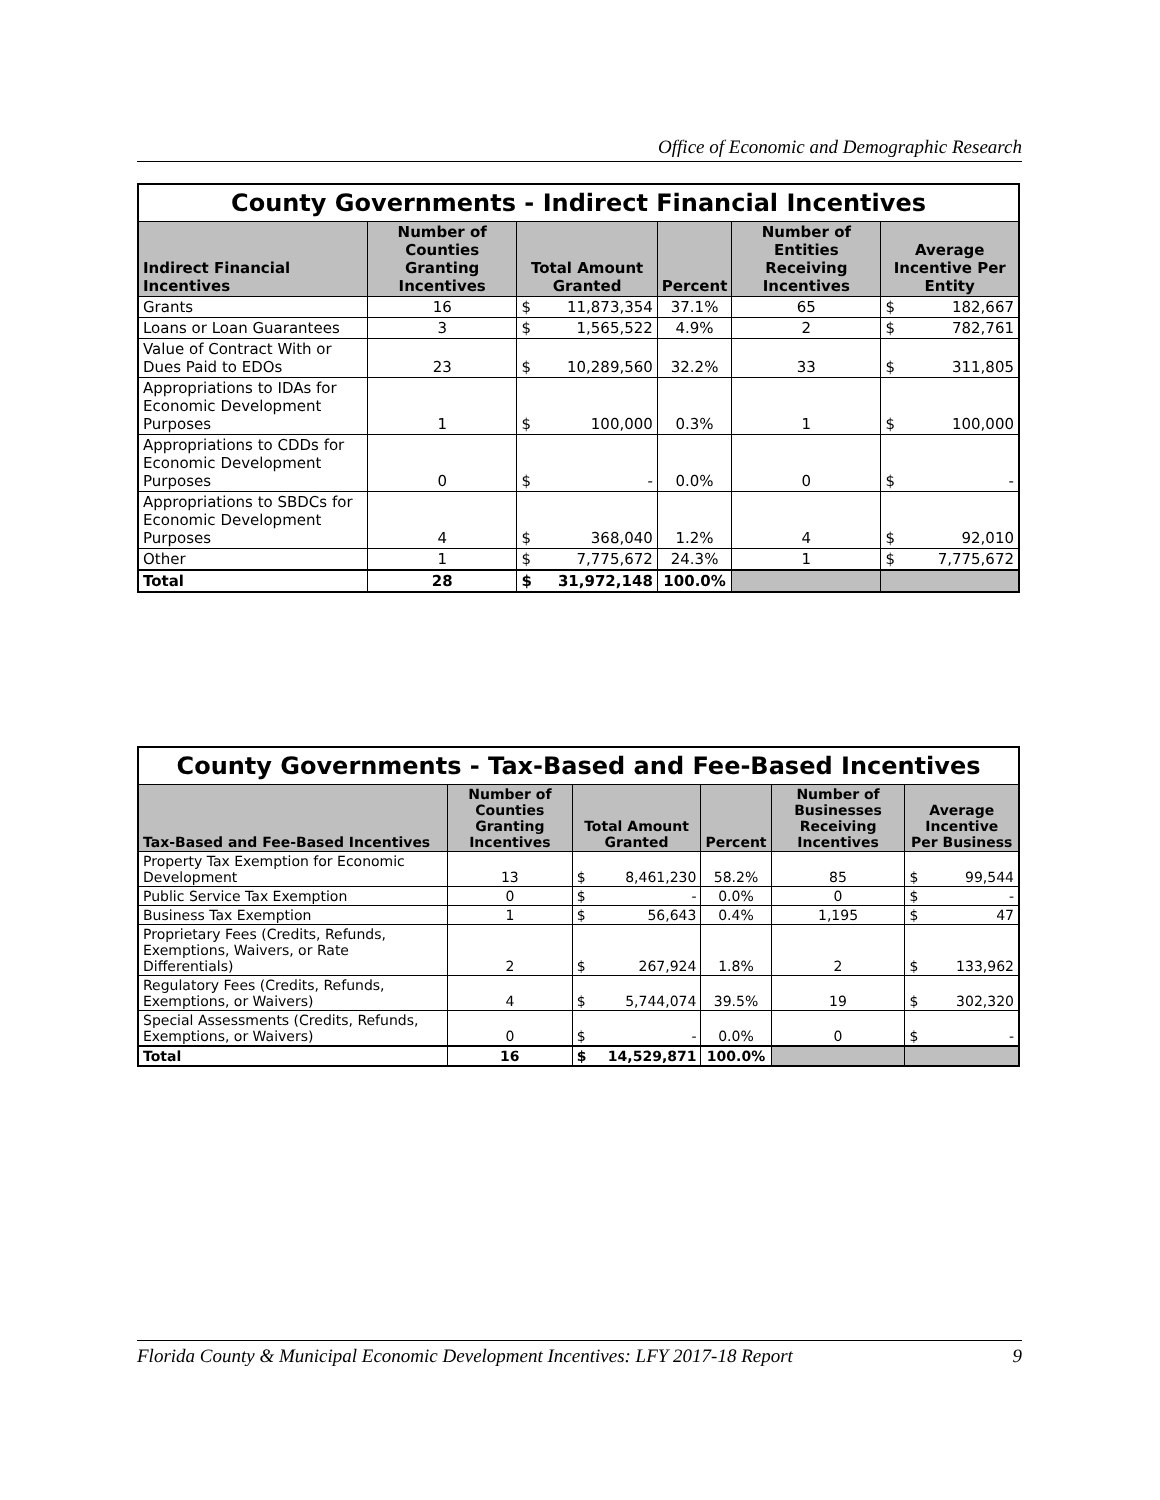Office of Economic and Demographic Research
| County Governments - Indirect Financial Incentives | | | | | | | |
| Indirect Financial Incentives | Number of Counties Granting Incentives | Total Amount Granted | | Percent | Number of Entities Receiving Incentives | Average Incentive Per Entity | |
| Grants | 16 | $ | 11,873,354 | 37.1% | 65 | $ | 182,667 |
| Loans or Loan Guarantees | 3 | $ | 1,565,522 | 4.9% | 2 | $ | 782,761 |
| Value of Contract With or Dues Paid to EDOs | 23 | $ | 10,289,560 | 32.2% | 33 | $ | 311,805 |
| Appropriations to IDAs for Economic Development Purposes | 1 | $ | 100,000 | 0.3% | 1 | $ | 100,000 |
| Appropriations to CDDs for Economic Development Purposes | 0 | $ | - | 0.0% | 0 | $ | - |
| Appropriations to SBDCs for Economic Development Purposes | 4 | $ | 368,040 | 1.2% | 4 | $ | 92,010 |
| Other | 1 | $ | 7,775,672 | 24.3% | 1 | $ | 7,775,672 |
| Total | 28 | $ | 31,972,148 | 100.0% | | | |
| County Governments - Tax-Based and Fee-Based Incentives | | | | | | | |
| Tax-Based and Fee-Based Incentives | Number of Counties Granting Incentives | Total Amount Granted | | Percent | Number of Businesses Receiving Incentives | Average Incentive Per Business | |
| Property Tax Exemption for Economic Development | 13 | $ | 8,461,230 | 58.2% | 85 | $ | 99,544 |
| Public Service Tax Exemption | 0 | $ | - | 0.0% | 0 | $ | - |
| Business Tax Exemption | 1 | $ | 56,643 | 0.4% | 1,195 | $ | 47 |
| Proprietary Fees (Credits, Refunds, Exemptions, Waivers, or Rate Differentials) | 2 | $ | 267,924 | 1.8% | 2 | $ | 133,962 |
| Regulatory Fees (Credits, Refunds, Exemptions, or Waivers) | 4 | $ | 5,744,074 | 39.5% | 19 | $ | 302,320 |
| Special Assessments (Credits, Refunds, Exemptions, or Waivers) | 0 | $ | - | 0.0% | 0 | $ | - |
| Total | 16 | $ | 14,529,871 | 100.0% | | | |
Florida County & Municipal Economic Development Incentives: LFY 2017-18 Report 9